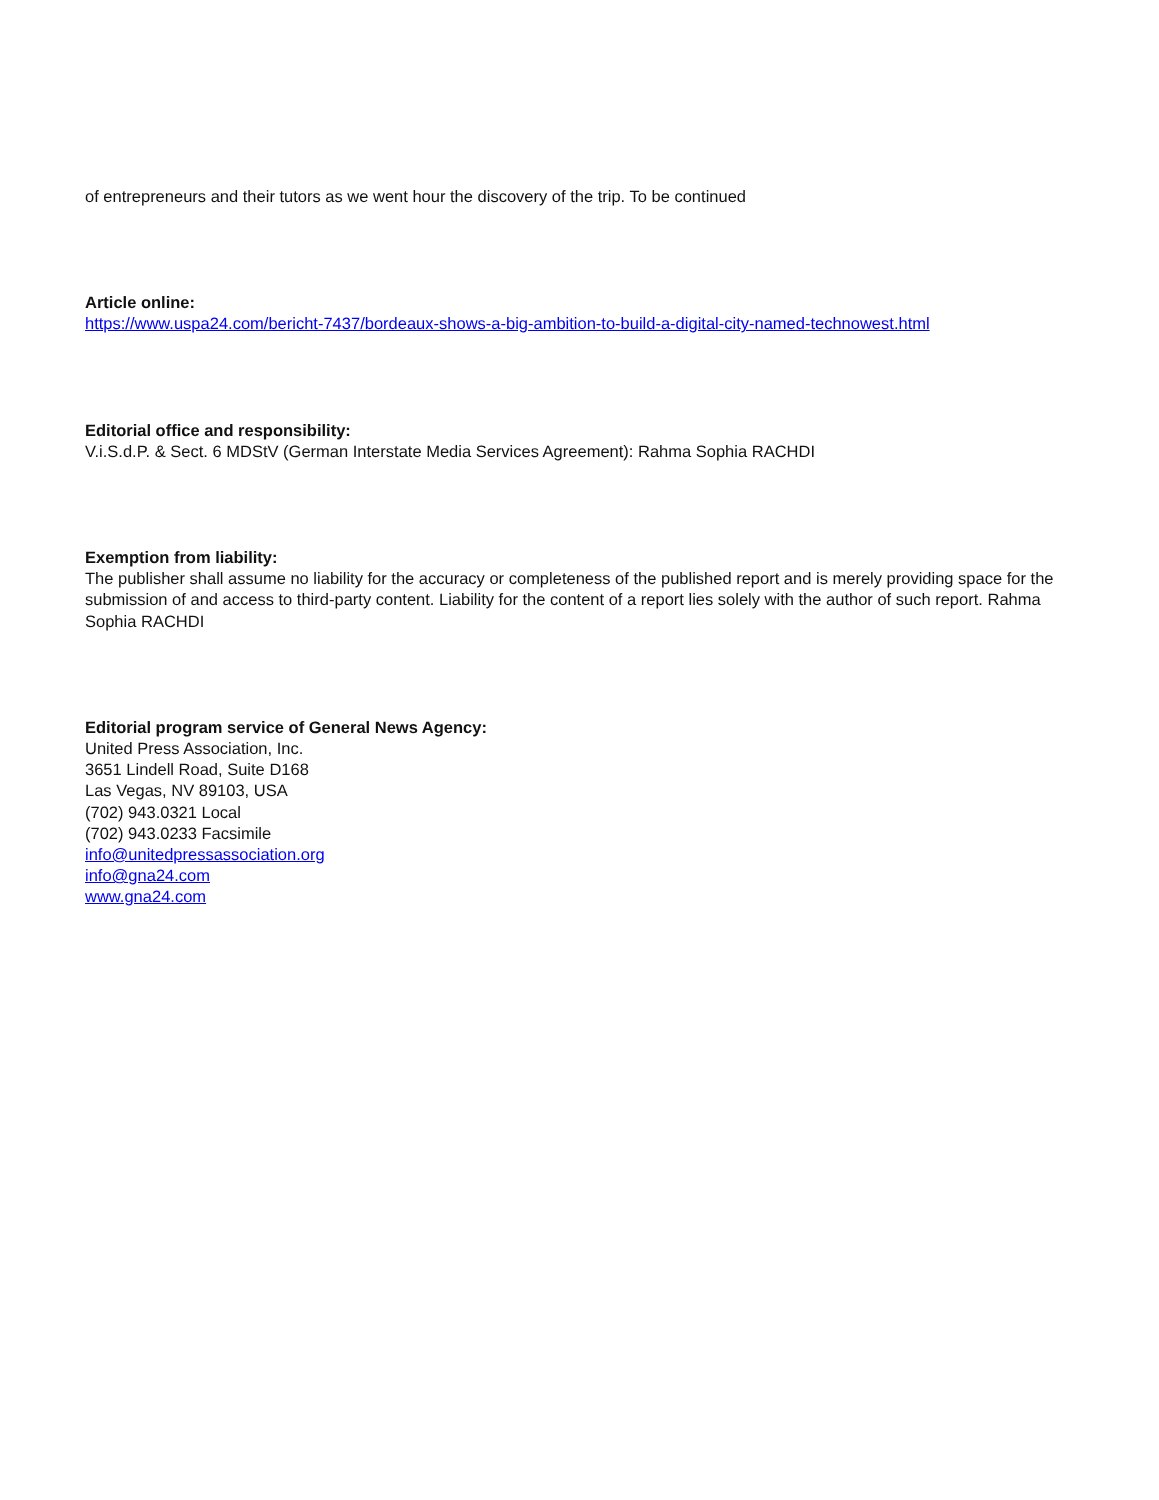of entrepreneurs and their tutors as we went hour the discovery of the trip. To be continued
Article online:
https://www.uspa24.com/bericht-7437/bordeaux-shows-a-big-ambition-to-build-a-digital-city-named-technowest.html
Editorial office and responsibility:
V.i.S.d.P. & Sect. 6 MDStV (German Interstate Media Services Agreement): Rahma Sophia RACHDI
Exemption from liability:
The publisher shall assume no liability for the accuracy or completeness of the published report and is merely providing space for the submission of and access to third-party content. Liability for the content of a report lies solely with the author of such report. Rahma Sophia RACHDI
Editorial program service of General News Agency:
United Press Association, Inc.
3651 Lindell Road, Suite D168
Las Vegas, NV 89103, USA
(702) 943.0321 Local
(702) 943.0233 Facsimile
info@unitedpressassociation.org
info@gna24.com
www.gna24.com